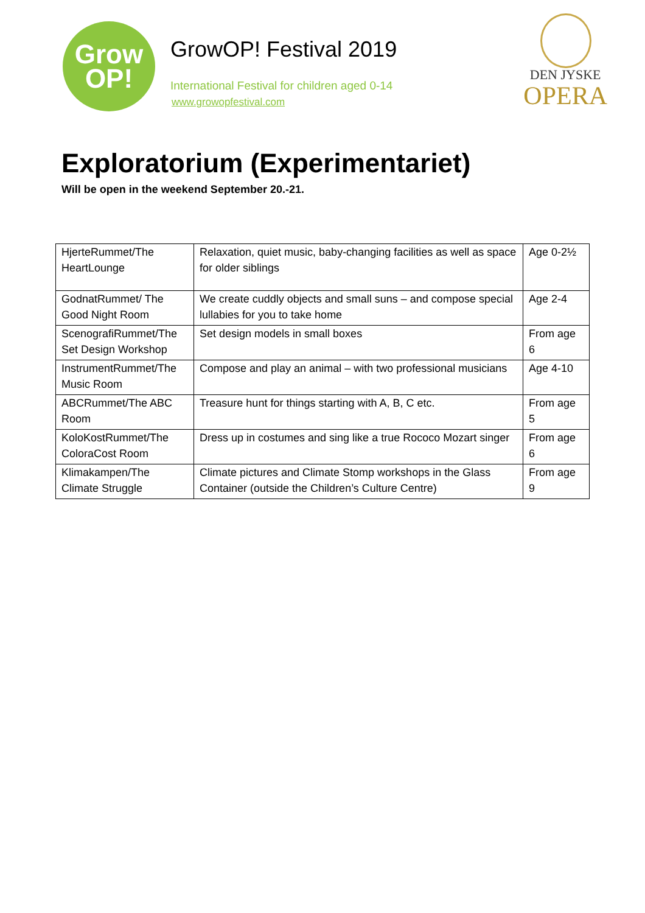Grow
OP!
GrowOP! Festival 2019
International Festival for children aged 0-14
www.growopfestival.com
DEN JYSKE
OPERA
Exploratorium (Experimentariet)
Will be open in the weekend September 20.-21.
| HjerteRummet/The HeartLounge | Relaxation, quiet music, baby-changing facilities as well as space for older siblings | Age 0-2½ |
| GodnatRummet/ The Good Night Room | We create cuddly objects and small suns – and compose special lullabies for you to take home | Age 2-4 |
| ScenografiRummet/The Set Design Workshop | Set design models in small boxes | From age 6 |
| InstrumentRummet/The Music Room | Compose and play an animal – with two professional musicians | Age 4-10 |
| ABCRummet/The ABC Room | Treasure hunt for things starting with A, B, C etc. | From age 5 |
| KoloKostRummet/The ColoraCost Room | Dress up in costumes and sing like a true Rococo Mozart singer | From age 6 |
| Klimakampen/The Climate Struggle | Climate pictures and Climate Stomp workshops in the Glass Container (outside the Children’s Culture Centre) | From age 9 |